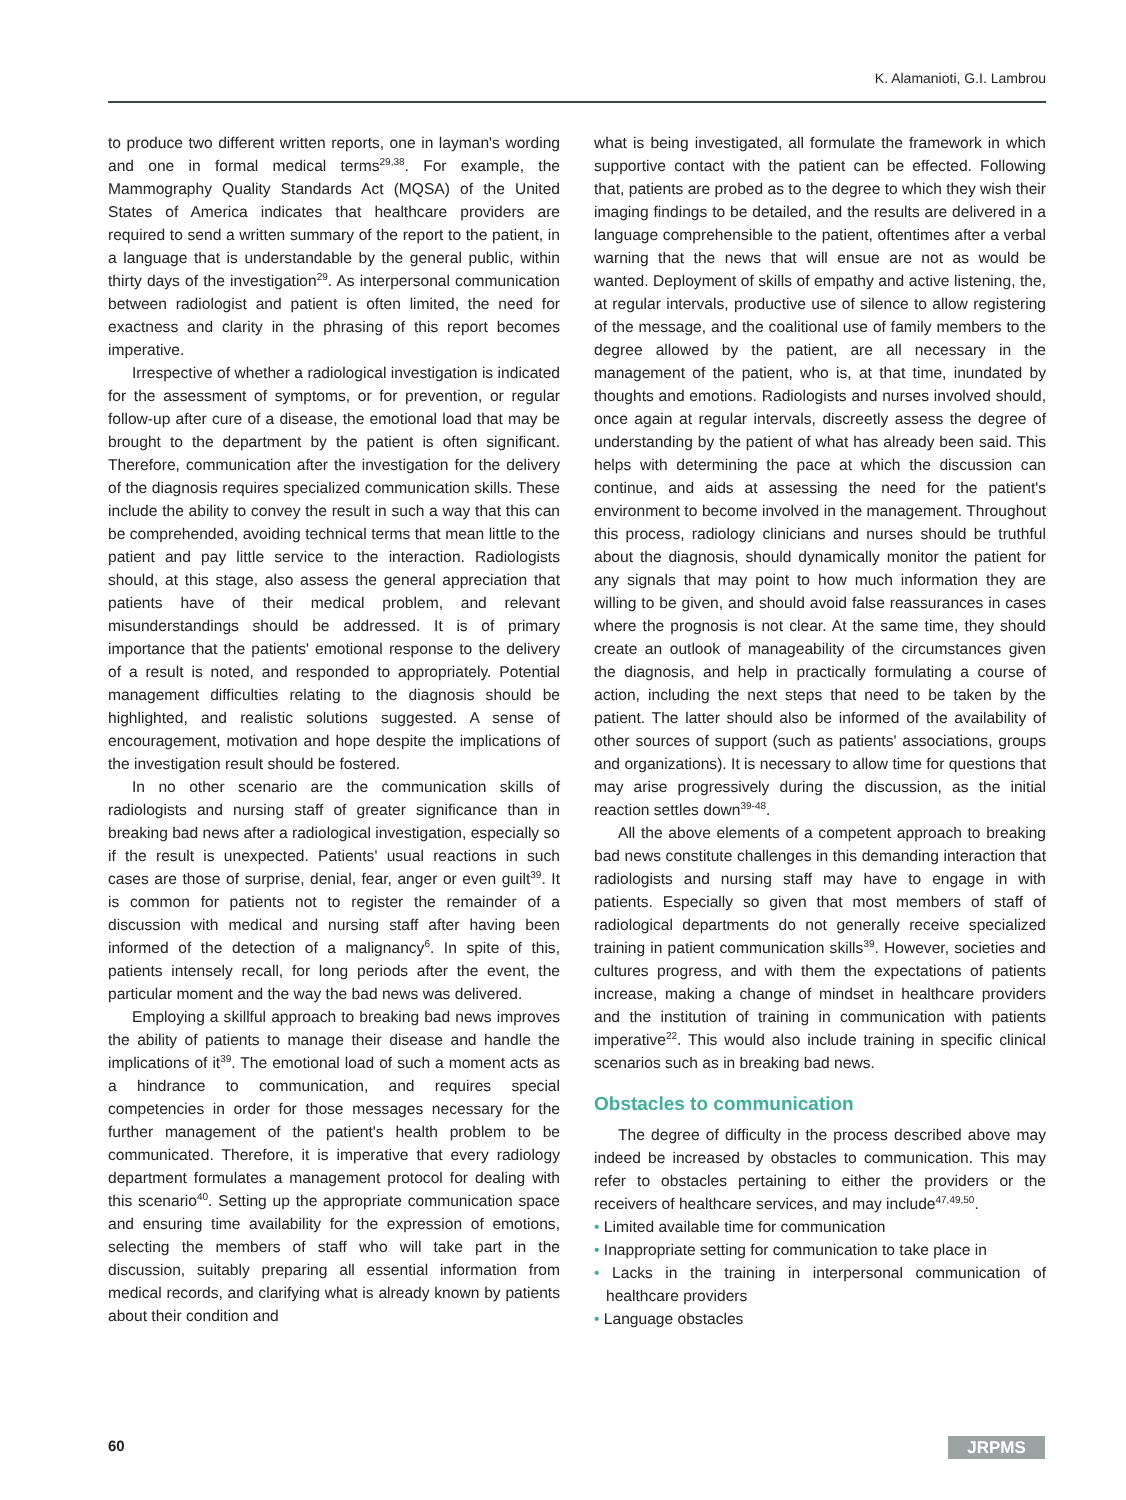K. Alamanioti, G.I. Lambrou
to produce two different written reports, one in layman's wording and one in formal medical terms<sup>29,38</sup>. For example, the Mammography Quality Standards Act (MQSA) of the United States of America indicates that healthcare providers are required to send a written summary of the report to the patient, in a language that is understandable by the general public, within thirty days of the investigation<sup>29</sup>. As interpersonal communication between radiologist and patient is often limited, the need for exactness and clarity in the phrasing of this report becomes imperative.
Irrespective of whether a radiological investigation is indicated for the assessment of symptoms, or for prevention, or regular follow-up after cure of a disease, the emotional load that may be brought to the department by the patient is often significant. Therefore, communication after the investigation for the delivery of the diagnosis requires specialized communication skills. These include the ability to convey the result in such a way that this can be comprehended, avoiding technical terms that mean little to the patient and pay little service to the interaction. Radiologists should, at this stage, also assess the general appreciation that patients have of their medical problem, and relevant misunderstandings should be addressed. It is of primary importance that the patients' emotional response to the delivery of a result is noted, and responded to appropriately. Potential management difficulties relating to the diagnosis should be highlighted, and realistic solutions suggested. A sense of encouragement, motivation and hope despite the implications of the investigation result should be fostered.
In no other scenario are the communication skills of radiologists and nursing staff of greater significance than in breaking bad news after a radiological investigation, especially so if the result is unexpected. Patients' usual reactions in such cases are those of surprise, denial, fear, anger or even guilt<sup>39</sup>. It is common for patients not to register the remainder of a discussion with medical and nursing staff after having been informed of the detection of a malignancy<sup>6</sup>. In spite of this, patients intensely recall, for long periods after the event, the particular moment and the way the bad news was delivered.
Employing a skillful approach to breaking bad news improves the ability of patients to manage their disease and handle the implications of it<sup>39</sup>. The emotional load of such a moment acts as a hindrance to communication, and requires special competencies in order for those messages necessary for the further management of the patient's health problem to be communicated. Therefore, it is imperative that every radiology department formulates a management protocol for dealing with this scenario<sup>40</sup>. Setting up the appropriate communication space and ensuring time availability for the expression of emotions, selecting the members of staff who will take part in the discussion, suitably preparing all essential information from medical records, and clarifying what is already known by patients about their condition and
what is being investigated, all formulate the framework in which supportive contact with the patient can be effected. Following that, patients are probed as to the degree to which they wish their imaging findings to be detailed, and the results are delivered in a language comprehensible to the patient, oftentimes after a verbal warning that the news that will ensue are not as would be wanted. Deployment of skills of empathy and active listening, the, at regular intervals, productive use of silence to allow registering of the message, and the coalitional use of family members to the degree allowed by the patient, are all necessary in the management of the patient, who is, at that time, inundated by thoughts and emotions. Radiologists and nurses involved should, once again at regular intervals, discreetly assess the degree of understanding by the patient of what has already been said. This helps with determining the pace at which the discussion can continue, and aids at assessing the need for the patient's environment to become involved in the management. Throughout this process, radiology clinicians and nurses should be truthful about the diagnosis, should dynamically monitor the patient for any signals that may point to how much information they are willing to be given, and should avoid false reassurances in cases where the prognosis is not clear. At the same time, they should create an outlook of manageability of the circumstances given the diagnosis, and help in practically formulating a course of action, including the next steps that need to be taken by the patient. The latter should also be informed of the availability of other sources of support (such as patients' associations, groups and organizations). It is necessary to allow time for questions that may arise progressively during the discussion, as the initial reaction settles down<sup>39-48</sup>.
All the above elements of a competent approach to breaking bad news constitute challenges in this demanding interaction that radiologists and nursing staff may have to engage in with patients. Especially so given that most members of staff of radiological departments do not generally receive specialized training in patient communication skills<sup>39</sup>. However, societies and cultures progress, and with them the expectations of patients increase, making a change of mindset in healthcare providers and the institution of training in communication with patients imperative<sup>22</sup>. This would also include training in specific clinical scenarios such as in breaking bad news.
Obstacles to communication
The degree of difficulty in the process described above may indeed be increased by obstacles to communication. This may refer to obstacles pertaining to either the providers or the receivers of healthcare services, and may include<sup>47,49,50</sup>.
• Limited available time for communication
• Inappropriate setting for communication to take place in
• Lacks in the training in interpersonal communication of healthcare providers
• Language obstacles
60 JRPMS